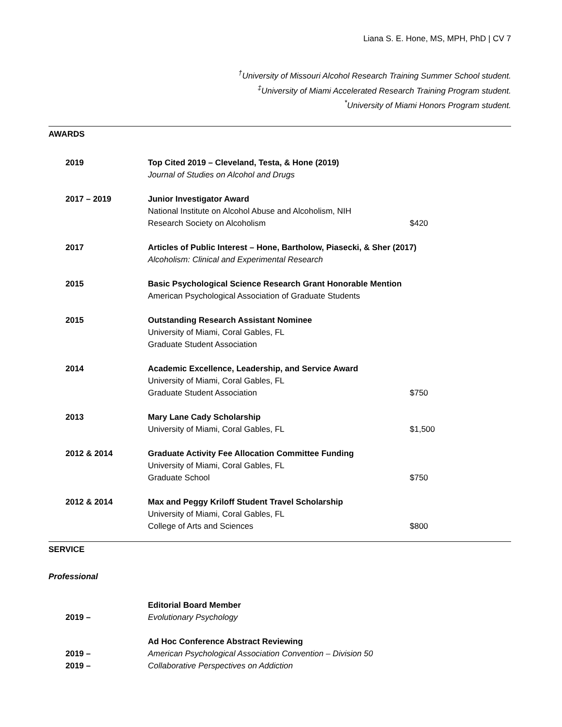Liana S. E. Hone, MS, MPH, PhD | CV 7
<sup>†</sup> University of Missouri Alcohol Research Training Summer School student.
<sup>‡</sup> University of Miami Accelerated Research Training Program student.
<sup>*</sup> University of Miami Honors Program student.
AWARDS
2019 Top Cited 2019 – Cleveland, Testa, & Hone (2019)
Journal of Studies on Alcohol and Drugs
2017 – 2019 Junior Investigator Award
National Institute on Alcohol Abuse and Alcoholism, NIH
Research Society on Alcoholism $420
2017 Articles of Public Interest – Hone, Bartholow, Piasecki, & Sher (2017)
Alcoholism: Clinical and Experimental Research
2015 Basic Psychological Science Research Grant Honorable Mention
American Psychological Association of Graduate Students
2015 Outstanding Research Assistant Nominee
University of Miami, Coral Gables, FL
Graduate Student Association
2014 Academic Excellence, Leadership, and Service Award
University of Miami, Coral Gables, FL
Graduate Student Association $750
2013 Mary Lane Cady Scholarship
University of Miami, Coral Gables, FL $1,500
2012 & 2014 Graduate Activity Fee Allocation Committee Funding
University of Miami, Coral Gables, FL
Graduate School $750
2012 & 2014 Max and Peggy Kriloff Student Travel Scholarship
University of Miami, Coral Gables, FL
College of Arts and Sciences $800
SERVICE
Professional
2019 – Editorial Board Member
Evolutionary Psychology
2019 –
2019 –
Ad Hoc Conference Abstract Reviewing
American Psychological Association Convention – Division 50
Collaborative Perspectives on Addiction